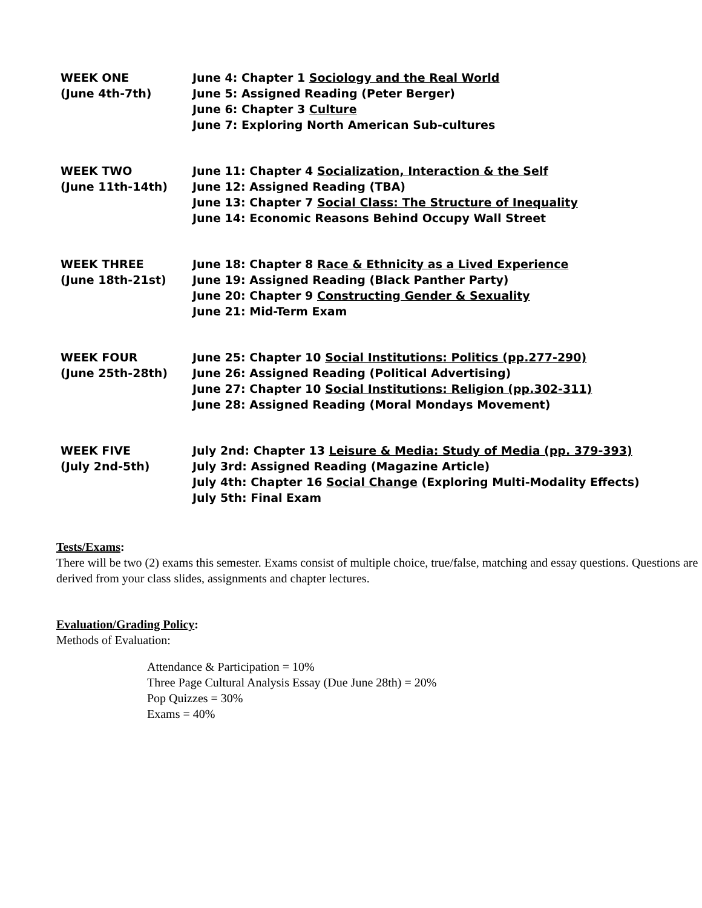| WEEK ONE (June 4th-7th) | June 4: Chapter 1 Sociology and the Real World June 5: Assigned Reading (Peter Berger) June 6: Chapter 3 Culture June 7: Exploring North American Sub-cultures |
| WEEK TWO (June 11th-14th) | June 11: Chapter 4 Socialization, Interaction & the Self June 12: Assigned Reading (TBA) June 13: Chapter 7 Social Class: The Structure of Inequality June 14: Economic Reasons Behind Occupy Wall Street |
| WEEK THREE (June 18th-21st) | June 18: Chapter 8 Race & Ethnicity as a Lived Experience June 19: Assigned Reading (Black Panther Party) June 20: Chapter 9 Constructing Gender & Sexuality June 21: Mid-Term Exam |
| WEEK FOUR (June 25th-28th) | June 25: Chapter 10 Social Institutions: Politics (pp.277-290) June 26: Assigned Reading (Political Advertising) June 27: Chapter 10 Social Institutions: Religion (pp.302-311) June 28: Assigned Reading (Moral Mondays Movement) |
| WEEK FIVE (July 2nd-5th) | July 2nd: Chapter 13 Leisure & Media: Study of Media (pp. 379-393) July 3rd: Assigned Reading (Magazine Article) July 4th: Chapter 16 Social Change (Exploring Multi-Modality Effects) July 5th: Final Exam |
Tests/Exams:
There will be two (2) exams this semester. Exams consist of multiple choice, true/false, matching and essay questions. Questions are derived from your class slides, assignments and chapter lectures.
Evaluation/Grading Policy:
Methods of Evaluation:
Attendance & Participation = 10%
Three Page Cultural Analysis Essay (Due June 28th) = 20%
Pop Quizzes = 30%
Exams = 40%